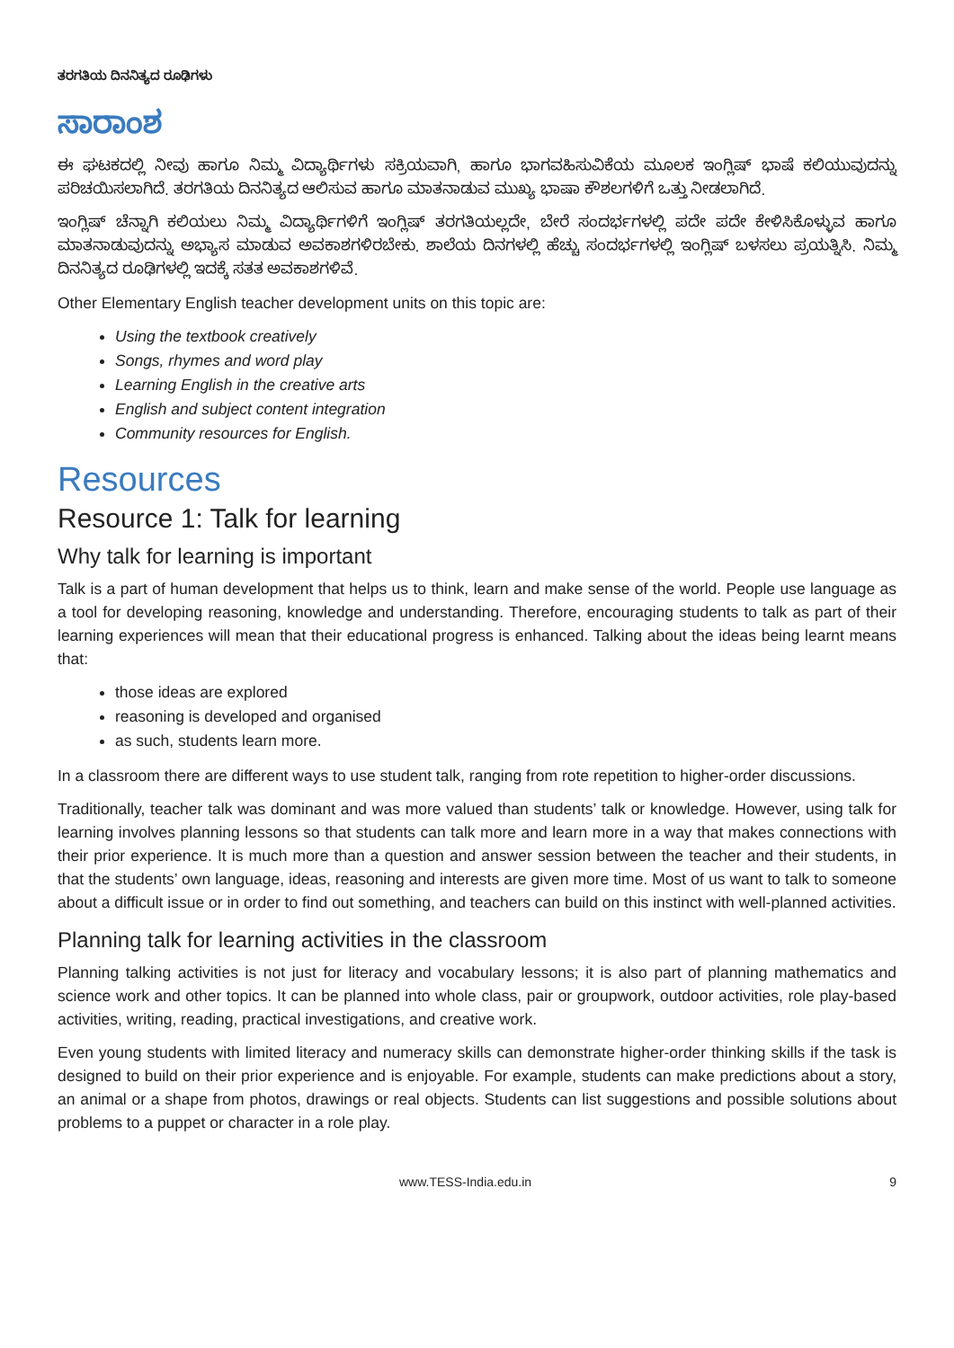ತರಗತಿಯ ದಿನನಿತ್ಯದ ರೂಢಿಗಳು
ಸಾರಾಂಶ
ಈ ಘಟಕದಲ್ಲಿ ನೀವು ಹಾಗೂ ನಿಮ್ಮ ವಿದ್ಯಾರ್ಥಿಗಳು ಸಕ್ರಿಯವಾಗಿ, ಹಾಗೂ ಭಾಗವಹಿಸುವಿಕೆಯ ಮೂಲಕ ಇಂಗ್ಲಿಷ್ ಭಾಷೆ ಕಲಿಯುವುದನ್ನು ಪರಿಚಯಿಸಲಾಗಿದೆ. ತರಗತಿಯ ದಿನನಿತ್ಯದ ಆಲಿಸುವ ಹಾಗೂ ಮಾತನಾಡುವ ಮುಖ್ಯ ಭಾಷಾ ಕೌಶಲಗಳಿಗೆ ಒತ್ತು ನೀಡಲಾಗಿದೆ.
ಇಂಗ್ಲಿಷ್ ಚೆನ್ನಾಗಿ ಕಲಿಯಲು ನಿಮ್ಮ ವಿದ್ಯಾರ್ಥಿಗಳಿಗೆ ಇಂಗ್ಲಿಷ್ ತರಗತಿಯಲ್ಲದೇ, ಬೇರೆ ಸಂದರ್ಭಗಳಲ್ಲಿ ಪದೇ ಪದೇ ಕೇಳಿಸಿಕೊಳ್ಳುವ ಹಾಗೂ ಮಾತನಾಡುವುದನ್ನು ಅಭ್ಯಾಸ ಮಾಡುವ ಅವಕಾಶಗಳಿರಬೇಕು. ಶಾಲೆಯ ದಿನಗಳಲ್ಲಿ ಹೆಚ್ಚು ಸಂದರ್ಭಗಳಲ್ಲಿ ಇಂಗ್ಲಿಷ್ ಬಳಸಲು ಪ್ರಯತ್ನಿಸಿ. ನಿಮ್ಮ ದಿನನಿತ್ಯದ ರೂಢಿಗಳಲ್ಲಿ ಇದಕ್ಕೆ ಸತತ ಅವಕಾಶಗಳಿವೆ.
Other Elementary English teacher development units on this topic are:
Using the textbook creatively
Songs, rhymes and word play
Learning English in the creative arts
English and subject content integration
Community resources for English.
Resources
Resource 1: Talk for learning
Why talk for learning is important
Talk is a part of human development that helps us to think, learn and make sense of the world. People use language as a tool for developing reasoning, knowledge and understanding. Therefore, encouraging students to talk as part of their learning experiences will mean that their educational progress is enhanced. Talking about the ideas being learnt means that:
those ideas are explored
reasoning is developed and organised
as such, students learn more.
In a classroom there are different ways to use student talk, ranging from rote repetition to higher-order discussions.
Traditionally, teacher talk was dominant and was more valued than students’ talk or knowledge. However, using talk for learning involves planning lessons so that students can talk more and learn more in a way that makes connections with their prior experience. It is much more than a question and answer session between the teacher and their students, in that the students’ own language, ideas, reasoning and interests are given more time. Most of us want to talk to someone about a difficult issue or in order to find out something, and teachers can build on this instinct with well-planned activities.
Planning talk for learning activities in the classroom
Planning talking activities is not just for literacy and vocabulary lessons; it is also part of planning mathematics and science work and other topics. It can be planned into whole class, pair or groupwork, outdoor activities, role play-based activities, writing, reading, practical investigations, and creative work.
Even young students with limited literacy and numeracy skills can demonstrate higher-order thinking skills if the task is designed to build on their prior experience and is enjoyable. For example, students can make predictions about a story, an animal or a shape from photos, drawings or real objects. Students can list suggestions and possible solutions about problems to a puppet or character in a role play.
www.TESS-India.edu.in 9